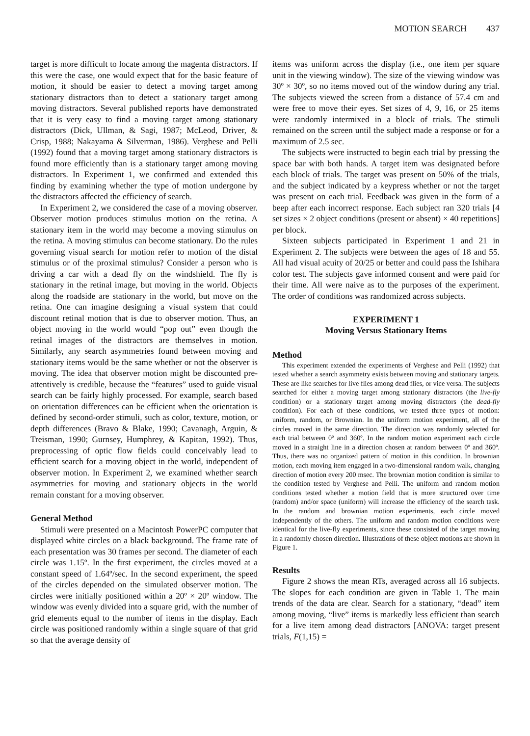MOTION SEARCH 437
target is more difficult to locate among the magenta distractors. If this were the case, one would expect that for the basic feature of motion, it should be easier to detect a moving target among stationary distractors than to detect a stationary target among moving distractors. Several published reports have demonstrated that it is very easy to find a moving target among stationary distractors (Dick, Ullman, & Sagi, 1987; McLeod, Driver, & Crisp, 1988; Nakayama & Silverman, 1986). Verghese and Pelli (1992) found that a moving target among stationary distractors is found more efficiently than is a stationary target among moving distractors. In Experiment 1, we confirmed and extended this finding by examining whether the type of motion undergone by the distractors affected the efficiency of search.
In Experiment 2, we considered the case of a moving observer. Observer motion produces stimulus motion on the retina. A stationary item in the world may become a moving stimulus on the retina. A moving stimulus can become stationary. Do the rules governing visual search for motion refer to motion of the distal stimulus or of the proximal stimulus? Consider a person who is driving a car with a dead fly on the windshield. The fly is stationary in the retinal image, but moving in the world. Objects along the roadside are stationary in the world, but move on the retina. One can imagine designing a visual system that could discount retinal motion that is due to observer motion. Thus, an object moving in the world would “pop out” even though the retinal images of the distractors are themselves in motion. Similarly, any search asymmetries found between moving and stationary items would be the same whether or not the observer is moving. The idea that observer motion might be discounted pre-attentively is credible, because the “features” used to guide visual search can be fairly highly processed. For example, search based on orientation differences can be efficient when the orientation is defined by second-order stimuli, such as color, texture, motion, or depth differences (Bravo & Blake, 1990; Cavanagh, Arguin, & Treisman, 1990; Gurnsey, Humphrey, & Kapitan, 1992). Thus, preprocessing of optic flow fields could conceivably lead to efficient search for a moving object in the world, independent of observer motion. In Experiment 2, we examined whether search asymmetries for moving and stationary objects in the world remain constant for a moving observer.
General Method
Stimuli were presented on a Macintosh PowerPC computer that displayed white circles on a black background. The frame rate of each presentation was 30 frames per second. The diameter of each circle was 1.15º. In the first experiment, the circles moved at a constant speed of 1.64º/sec. In the second experiment, the speed of the circles depended on the simulated observer motion. The circles were initially positioned within a 20º × 20º window. The window was evenly divided into a square grid, with the number of grid elements equal to the number of items in the display. Each circle was positioned randomly within a single square of that grid so that the average density of
items was uniform across the display (i.e., one item per square unit in the viewing window). The size of the viewing window was 30º × 30º, so no items moved out of the window during any trial. The subjects viewed the screen from a distance of 57.4 cm and were free to move their eyes. Set sizes of 4, 9, 16, or 25 items were randomly intermixed in a block of trials. The stimuli remained on the screen until the subject made a response or for a maximum of 2.5 sec.
The subjects were instructed to begin each trial by pressing the space bar with both hands. A target item was designated before each block of trials. The target was present on 50% of the trials, and the subject indicated by a keypress whether or not the target was present on each trial. Feedback was given in the form of a beep after each incorrect response. Each subject ran 320 trials [4 set sizes × 2 object conditions (present or absent) × 40 repetitions] per block.
Sixteen subjects participated in Experiment 1 and 21 in Experiment 2. The subjects were between the ages of 18 and 55. All had visual acuity of 20/25 or better and could pass the Ishihara color test. The subjects gave informed consent and were paid for their time. All were naive as to the purposes of the experiment. The order of conditions was randomized across subjects.
EXPERIMENT 1
Moving Versus Stationary Items
Method
This experiment extended the experiments of Verghese and Pelli (1992) that tested whether a search asymmetry exists between moving and stationary targets. These are like searches for live flies among dead flies, or vice versa. The subjects searched for either a moving target among stationary distractors (the live-fly condition) or a stationary target among moving distractors (the dead-fly condition). For each of these conditions, we tested three types of motion: uniform, random, or Brownian. In the uniform motion experiment, all of the circles moved in the same direction. The direction was randomly selected for each trial between 0º and 360º. In the random motion experiment each circle moved in a straight line in a direction chosen at random between 0º and 360º. Thus, there was no organized pattern of motion in this condition. In brownian motion, each moving item engaged in a two-dimensional random walk, changing direction of motion every 200 msec. The brownian motion condition is similar to the condition tested by Verghese and Pelli. The uniform and random motion conditions tested whether a motion field that is more structured over time (random) and/or space (uniform) will increase the efficiency of the search task. In the random and brownian motion experiments, each circle moved independently of the others. The uniform and random motion conditions were identical for the live-fly experiments, since these consisted of the target moving in a randomly chosen direction. Illustrations of these object motions are shown in Figure 1.
Results
Figure 2 shows the mean RTs, averaged across all 16 subjects. The slopes for each condition are given in Table 1. The main trends of the data are clear. Search for a stationary, “dead” item among moving, “live” items is markedly less efficient than search for a live item among dead distractors [ANOVA: target present trials, F(1,15) =